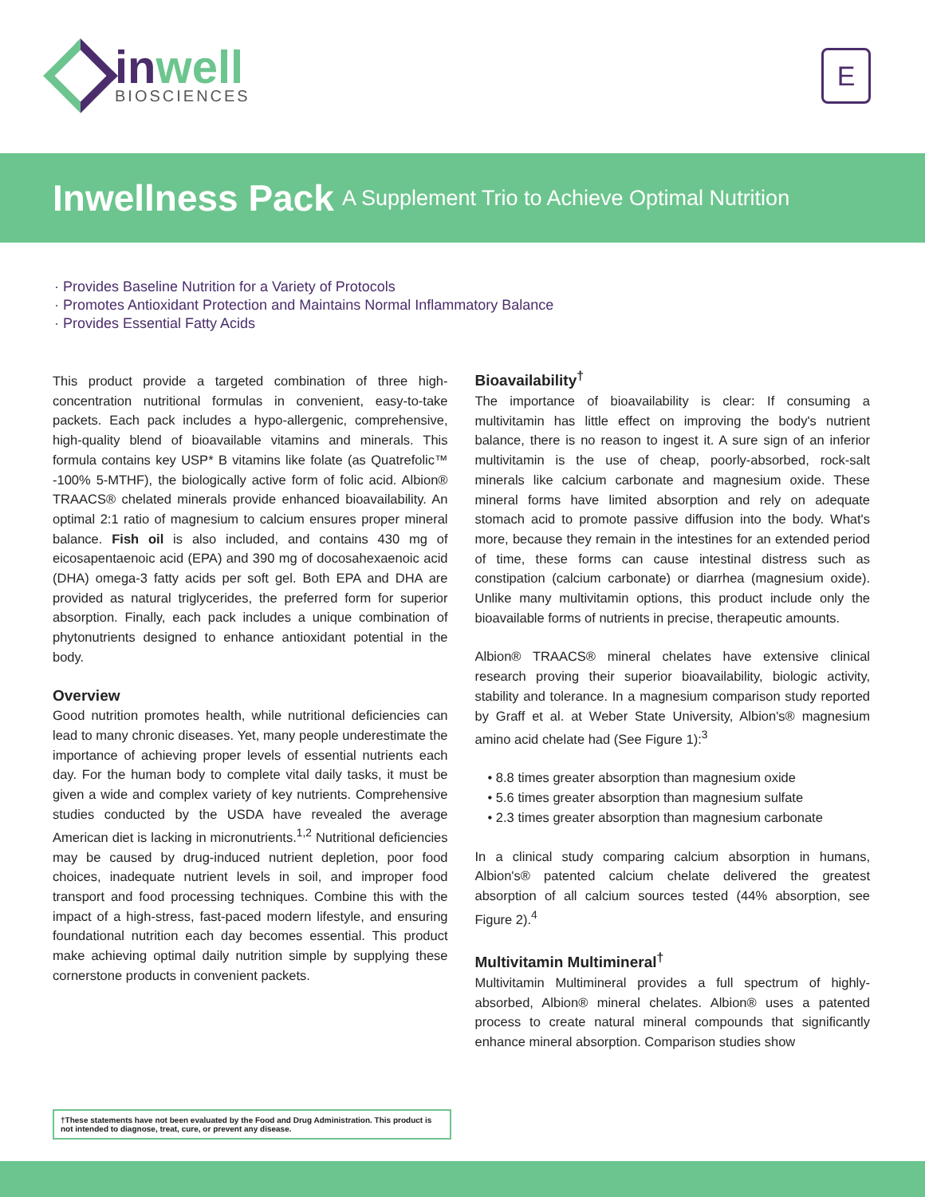inwell
BIOSCIENCES
E
Inwellness Pack A Supplement Trio to Achieve Optimal Nutrition
· Provides Baseline Nutrition for a Variety of Protocols
· Promotes Antioxidant Protection and Maintains Normal Inflammatory Balance
· Provides Essential Fatty Acids
This product provide a targeted combination of three high-concentration nutritional formulas in convenient, easy-to-take packets. Each pack includes a hypo-allergenic, comprehensive, high-quality blend of bioavailable vitamins and minerals. This formula contains key USP* B vitamins like folate (as Quatrefolic™ -100% 5-MTHF), the biologically active form of folic acid. Albion® TRAACS® chelated minerals provide enhanced bioavailability. An optimal 2:1 ratio of magnesium to calcium ensures proper mineral balance. Fish oil is also included, and contains 430 mg of eicosapentaenoic acid (EPA) and 390 mg of docosahexaenoic acid (DHA) omega-3 fatty acids per soft gel. Both EPA and DHA are provided as natural triglycerides, the preferred form for superior absorption. Finally, each pack includes a unique combination of phytonutrients designed to enhance antioxidant potential in the body.
Overview
Good nutrition promotes health, while nutritional deficiencies can lead to many chronic diseases. Yet, many people underestimate the importance of achieving proper levels of essential nutrients each day. For the human body to complete vital daily tasks, it must be given a wide and complex variety of key nutrients. Comprehensive studies conducted by the USDA have revealed the average American diet is lacking in micronutrients.<sup>1,2</sup> Nutritional deficiencies may be caused by drug-induced nutrient depletion, poor food choices, inadequate nutrient levels in soil, and improper food transport and food processing techniques. Combine this with the impact of a high-stress, fast-paced modern lifestyle, and ensuring foundational nutrition each day becomes essential. This product make achieving optimal daily nutrition simple by supplying these cornerstone products in convenient packets.
Bioavailability<sup>†</sup>
The importance of bioavailability is clear: If consuming a multivitamin has little effect on improving the body's nutrient balance, there is no reason to ingest it. A sure sign of an inferior multivitamin is the use of cheap, poorly-absorbed, rock-salt minerals like calcium carbonate and magnesium oxide. These mineral forms have limited absorption and rely on adequate stomach acid to promote passive diffusion into the body. What's more, because they remain in the intestines for an extended period of time, these forms can cause intestinal distress such as constipation (calcium carbonate) or diarrhea (magnesium oxide). Unlike many multivitamin options, this product include only the bioavailable forms of nutrients in precise, therapeutic amounts.
Albion® TRAACS® mineral chelates have extensive clinical research proving their superior bioavailability, biologic activity, stability and tolerance. In a magnesium comparison study reported by Graff et al. at Weber State University, Albion's® magnesium amino acid chelate had (See Figure 1):<sup>3</sup>
• 8.8 times greater absorption than magnesium oxide
• 5.6 times greater absorption than magnesium sulfate
• 2.3 times greater absorption than magnesium carbonate
In a clinical study comparing calcium absorption in humans, Albion's® patented calcium chelate delivered the greatest absorption of all calcium sources tested (44% absorption, see Figure 2).<sup>4</sup>
Multivitamin Multimineral<sup>†</sup>
Multivitamin Multimineral provides a full spectrum of highly-absorbed, Albion® mineral chelates. Albion® uses a patented process to create natural mineral compounds that significantly enhance mineral absorption. Comparison studies show
†These statements have not been evaluated by the Food and Drug Administration. This product is not intended to diagnose, treat, cure, or prevent any disease.